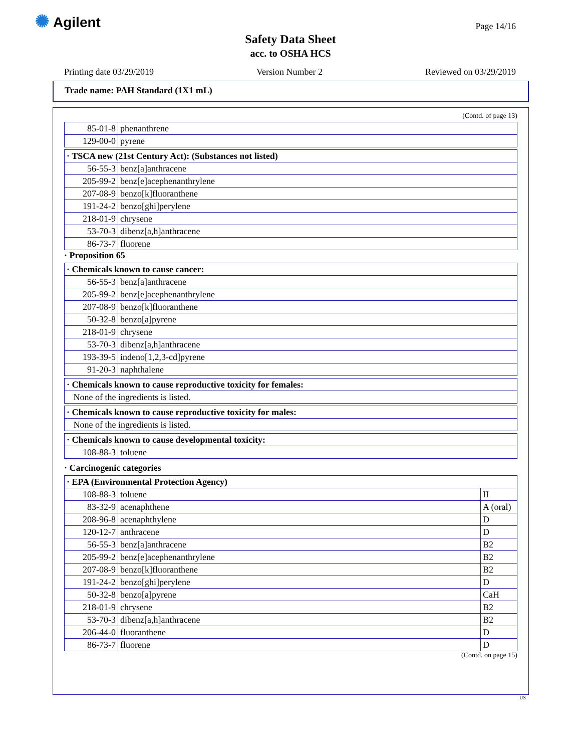✺ Agilent Page 14/16
Safety Data Sheet
acc. to OSHA HCS
Printing date 03/29/2019 Version Number 2 Reviewed on 03/29/2019
Trade name: PAH Standard (1X1 mL)
(Contd. of page 13)
| 85-01-8 | phenanthrene |
| 129-00-0 | pyrene |
| · TSCA new (21st Century Act): (Substances not listed) | |
| 56-55-3 | benz[a]anthracene |
| 205-99-2 | benz[e]acephenanthrylene |
| 207-08-9 | benzo[k]fluoranthene |
| 191-24-2 | benzo[ghi]perylene |
| 218-01-9 | chrysene |
| 53-70-3 | dibenz[a,h]anthracene |
| 86-73-7 | fluorene |
· Proposition 65
| · Chemicals known to cause cancer: | |
| 56-55-3 | benz[a]anthracene |
| 205-99-2 | benz[e]acephenanthrylene |
| 207-08-9 | benzo[k]fluoranthene |
| 50-32-8 | benzo[a]pyrene |
| 218-01-9 | chrysene |
| 53-70-3 | dibenz[a,h]anthracene |
| 193-39-5 | indeno[1,2,3-cd]pyrene |
| 91-20-3 | naphthalene |
| · Chemicals known to cause reproductive toxicity for females: |
| None of the ingredients is listed. |
| · Chemicals known to cause reproductive toxicity for males: |
| None of the ingredients is listed. |
| · Chemicals known to cause developmental toxicity: | |
| 108-88-3 | toluene |
· Carcinogenic categories
| · EPA (Environmental Protection Agency) | | |
| 108-88-3 | toluene | II |
| 83-32-9 | acenaphthene | A (oral) |
| 208-96-8 | acenaphthylene | D |
| 120-12-7 | anthracene | D |
| 56-55-3 | benz[a]anthracene | B2 |
| 205-99-2 | benz[e]acephenanthrylene | B2 |
| 207-08-9 | benzo[k]fluoranthene | B2 |
| 191-24-2 | benzo[ghi]perylene | D |
| 50-32-8 | benzo[a]pyrene | CaH |
| 218-01-9 | chrysene | B2 |
| 53-70-3 | dibenz[a,h]anthracene | B2 |
| 206-44-0 | fluoranthene | D |
| 86-73-7 | fluorene | D |
(Contd. on page 15)
US